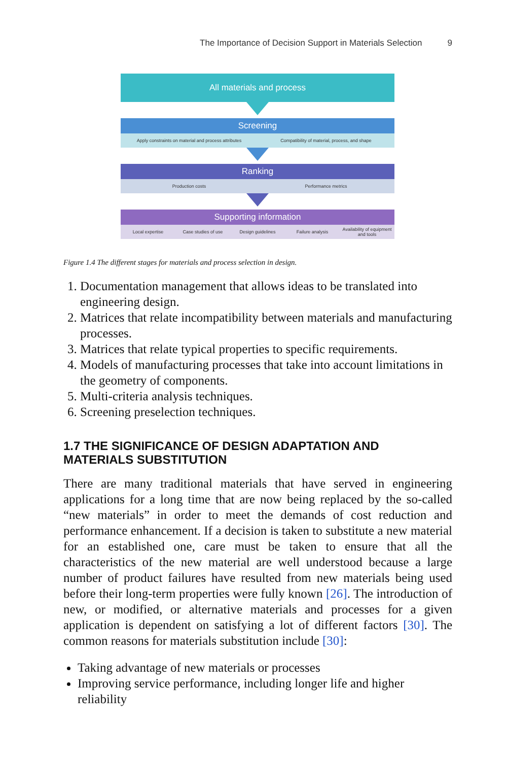The Importance of Decision Support in Materials Selection 9
All materials and process
Screening
Apply constraints on material and process attributes
Compatibility of material, process, and shape
Ranking
Production costs Performance metrics
Supporting information
Local expertise Case studies of use Design guidelines Failure analysis
Availability of equipment and tools
Figure 1.4 The different stages for materials and process selection in design.
1. Documentation management that allows ideas to be translated into engineering design.
2. Matrices that relate incompatibility between materials and manufacturing processes.
3. Matrices that relate typical properties to specific requirements.
4. Models of manufacturing processes that take into account limitations in the geometry of components.
5. Multi-criteria analysis techniques.
6. Screening preselection techniques.
1.7 THE SIGNIFICANCE OF DESIGN ADAPTATION AND MATERIALS SUBSTITUTION
There are many traditional materials that have served in engineering applications for a long time that are now being replaced by the so-called “new materials” in order to meet the demands of cost reduction and performance enhancement. If a decision is taken to substitute a new material for an established one, care must be taken to ensure that all the characteristics of the new material are well understood because a large number of product failures have resulted from new materials being used before their long-term properties were fully known [26]. The introduction of new, or modified, or alternative materials and processes for a given application is dependent on satisfying a lot of different factors [30]. The common reasons for materials substitution include [30]:
Taking advantage of new materials or processes
Improving service performance, including longer life and higher reliability